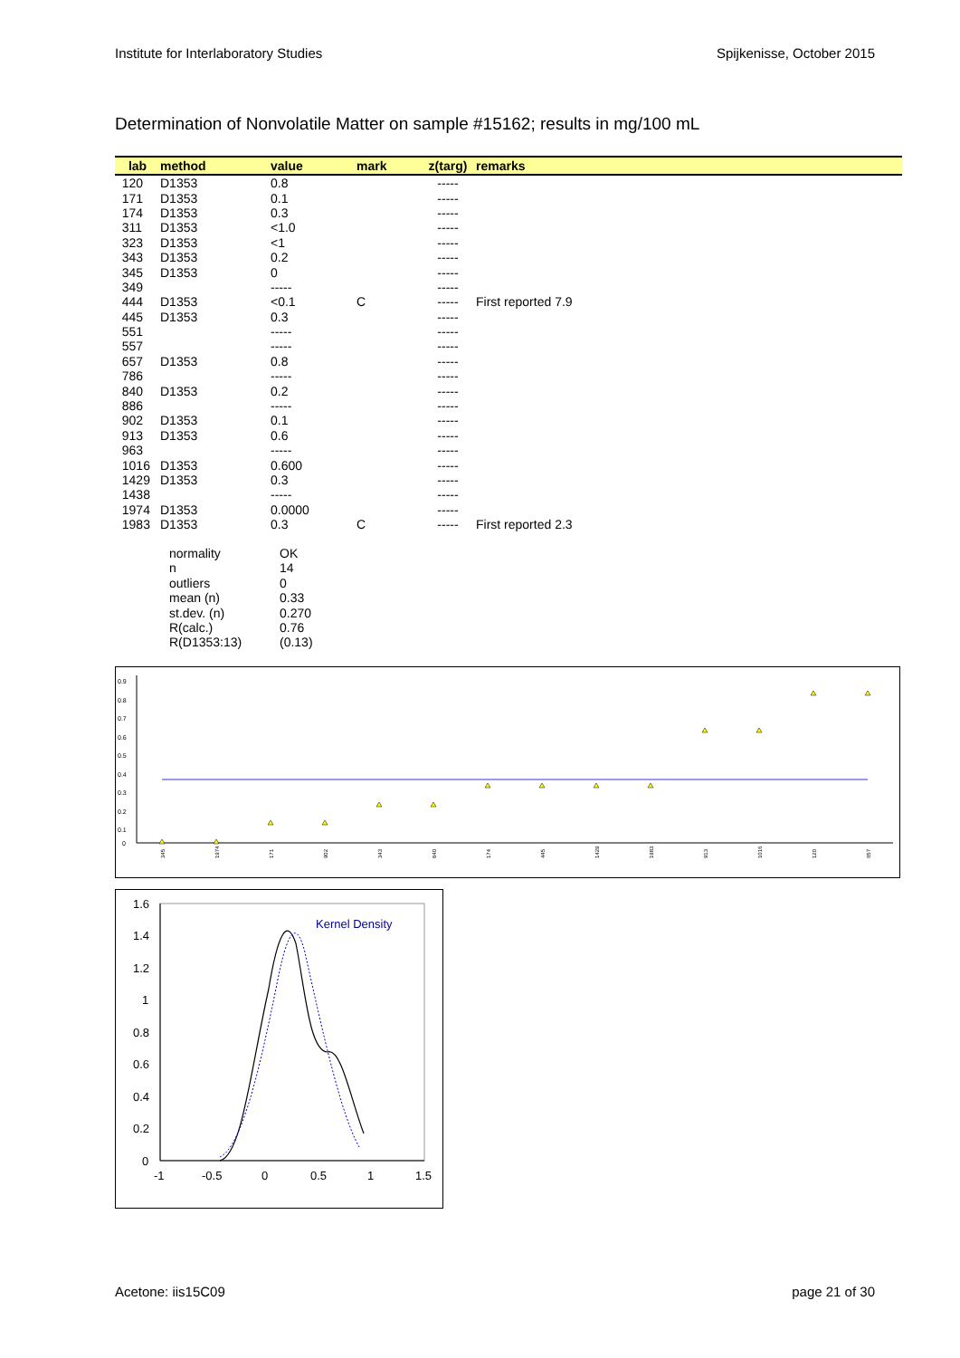Institute for Interlaboratory Studies Spijkenisse, October 2015
Determination of Nonvolatile Matter on sample #15162; results in mg/100 mL
| lab | method | value | mark | z(targ) | remarks |
| --- | --- | --- | --- | --- | --- |
| 120 | D1353 | 0.8 | | ----- | |
| 171 | D1353 | 0.1 | | ----- | |
| 174 | D1353 | 0.3 | | ----- | |
| 311 | D1353 | <1.0 | | ----- | |
| 323 | D1353 | <1 | | ----- | |
| 343 | D1353 | 0.2 | | ----- | |
| 345 | D1353 | 0 | | ----- | |
| 349 | | ----- | | ----- | |
| 444 | D1353 | <0.1 | C | ----- | First reported 7.9 |
| 445 | D1353 | 0.3 | | ----- | |
| 551 | | ----- | | ----- | |
| 557 | | ----- | | ----- | |
| 657 | D1353 | 0.8 | | ----- | |
| 786 | | ----- | | ----- | |
| 840 | D1353 | 0.2 | | ----- | |
| 886 | | ----- | | ----- | |
| 902 | D1353 | 0.1 | | ----- | |
| 913 | D1353 | 0.6 | | ----- | |
| 963 | | ----- | | ----- | |
| 1016 | D1353 | 0.600 | | ----- | |
| 1429 | D1353 | 0.3 | | ----- | |
| 1438 | | ----- | | ----- | |
| 1974 | D1353 | 0.0000 | | ----- | |
| 1983 | D1353 | 0.3 | C | ----- | First reported 2.3 |
normality OK
n 14
outliers 0
mean (n) 0.33
st.dev. (n) 0.270
R(calc.) 0.76
R(D1353:13) (0.13)
0.9
0.8
0.7
0.6
0.5
0.4
0.3
0.2
0.1
0
345
1974
171
902
343
840
174
445
1429
1983
913
1016
120
657
1.6
1.4
1.2
1
0.8
0.6
0.4
0.2
0
-1
-0.5
0
0.5
1
1.5
Kernel Density
Acetone: iis15C09 page 21 of 30